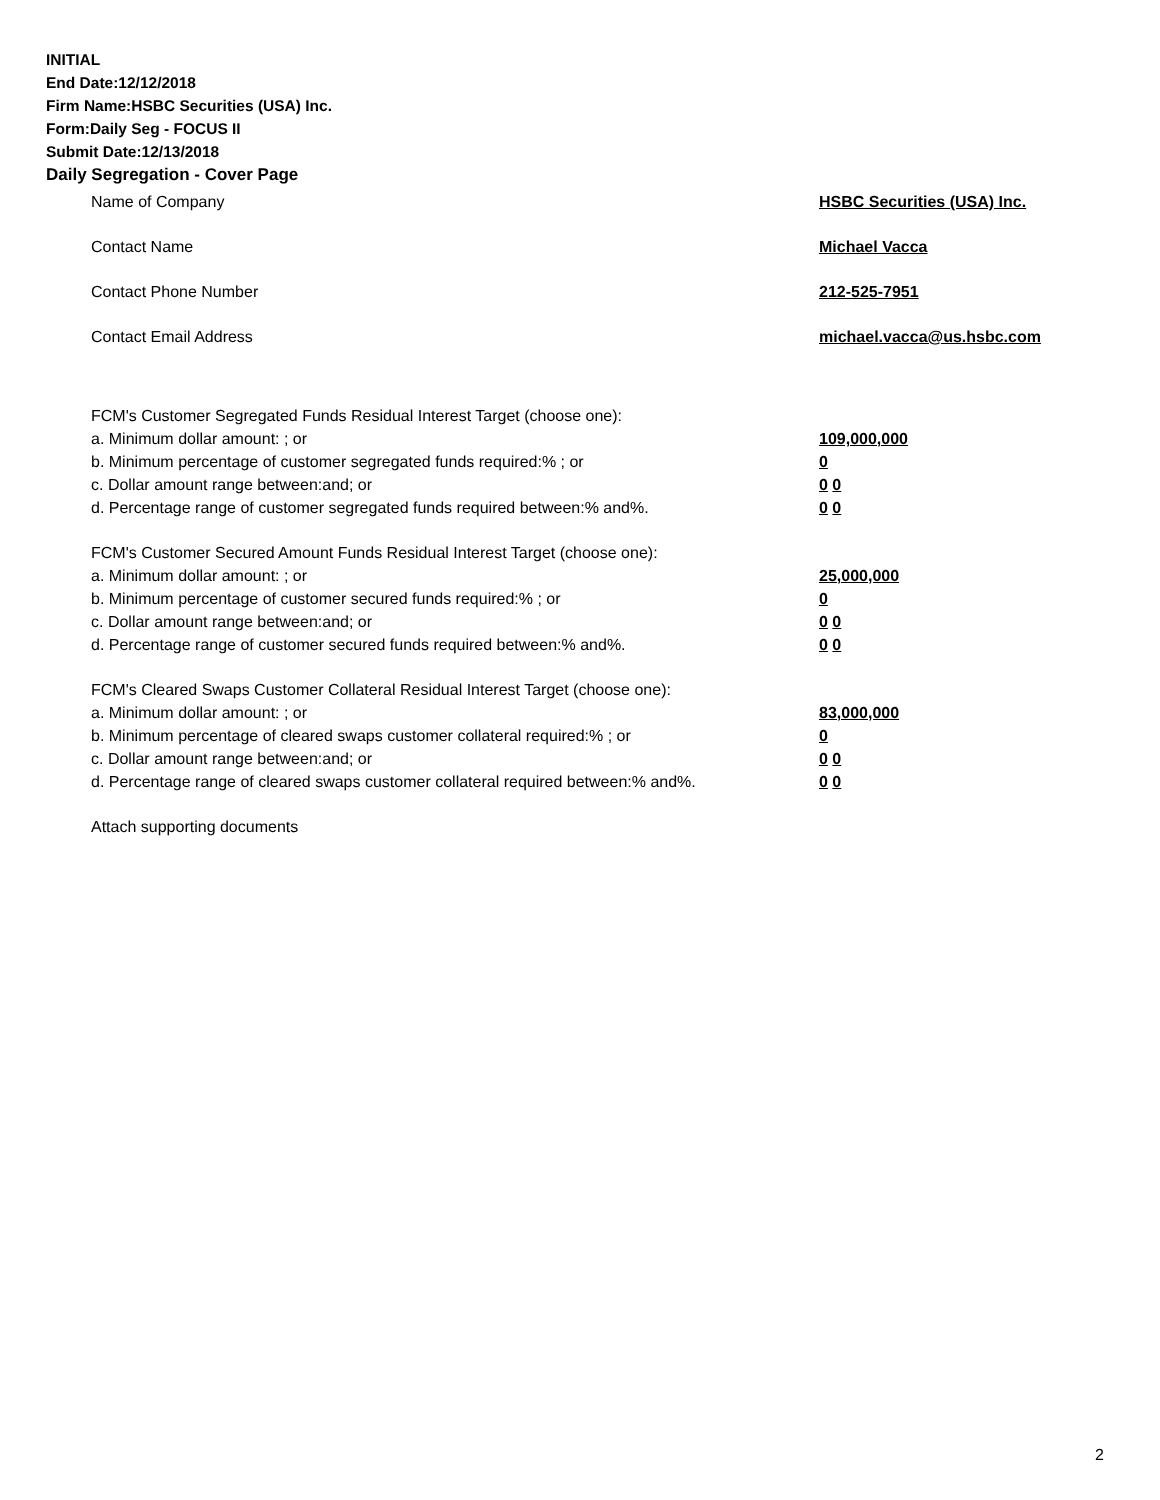INITIAL
End Date:12/12/2018
Firm Name:HSBC Securities (USA) Inc.
Form:Daily Seg - FOCUS II
Submit Date:12/13/2018
Daily Segregation - Cover Page
Name of Company HSBC Securities (USA) Inc.
Contact Name Michael Vacca
Contact Phone Number 212-525-7951
Contact Email Address michael.vacca@us.hsbc.com
FCM's Customer Segregated Funds Residual Interest Target (choose one):
a. Minimum dollar amount: ; or 109,000,000
b. Minimum percentage of customer segregated funds required:% ; or 0
c. Dollar amount range between:and; or 0 0
d. Percentage range of customer segregated funds required between:% and%. 0 0
FCM's Customer Secured Amount Funds Residual Interest Target (choose one):
a. Minimum dollar amount: ; or 25,000,000
b. Minimum percentage of customer secured funds required:% ; or 0
c. Dollar amount range between:and; or 0 0
d. Percentage range of customer secured funds required between:% and%. 0 0
FCM's Cleared Swaps Customer Collateral Residual Interest Target (choose one):
a. Minimum dollar amount: ; or 83,000,000
b. Minimum percentage of cleared swaps customer collateral required:% ; or 0
c. Dollar amount range between:and; or 0 0
d. Percentage range of cleared swaps customer collateral required between:% and%.
0 0
Attach supporting documents
2